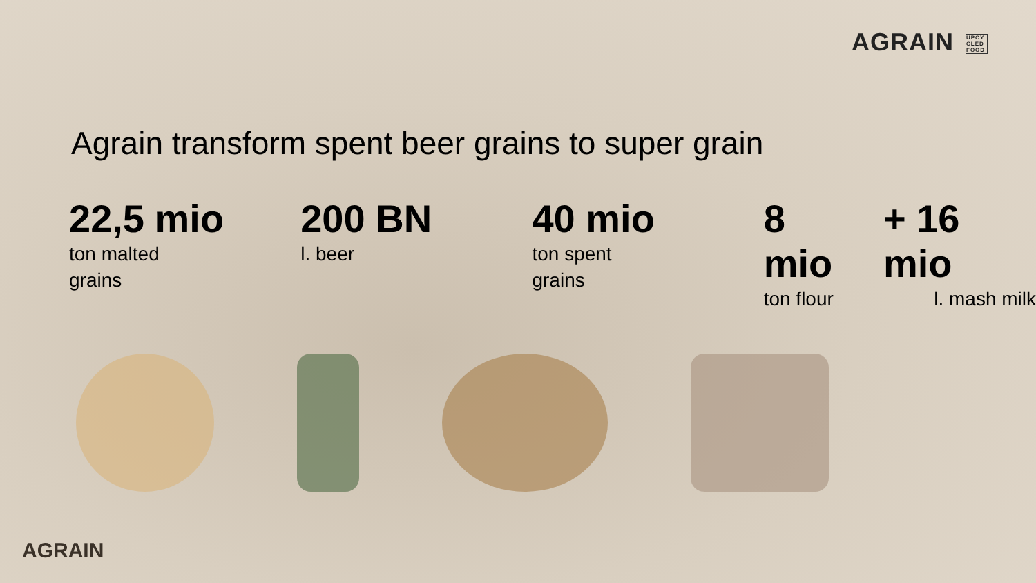AGRAIN UPCY CLED FOOD
Agrain transform spent beer grains to super grain
22,5 mio
ton malted
grains
200 BN
l. beer
40 mio
ton spent
grains
8 mio
ton flour
+ 16 mio
l. mash milk
AGRAIN